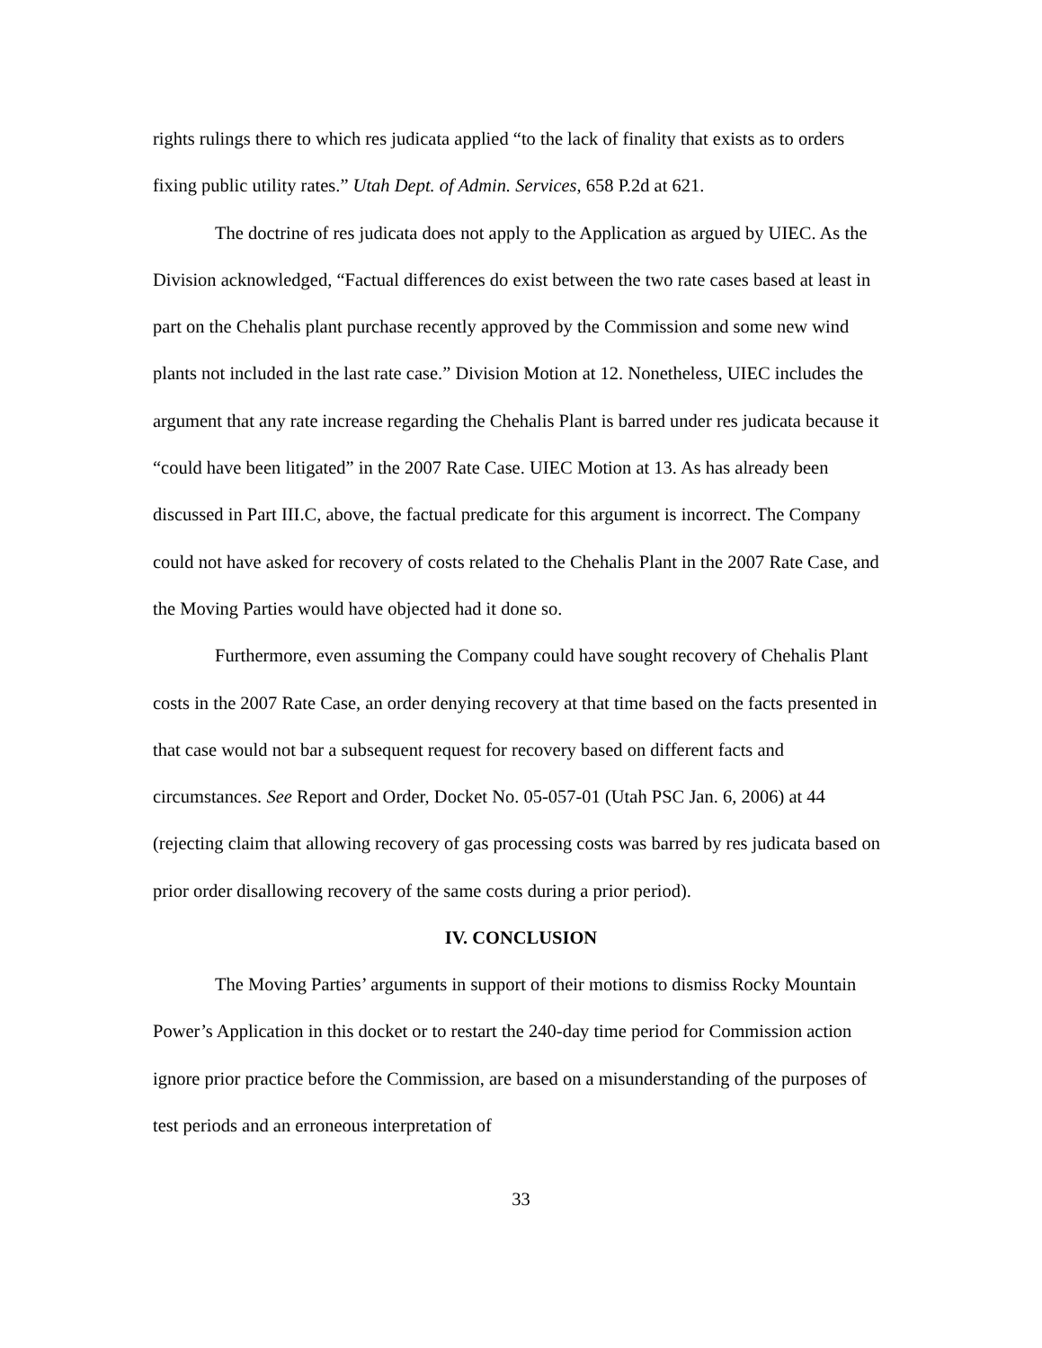rights rulings there to which res judicata applied “to the lack of finality that exists as to orders fixing public utility rates.” Utah Dept. of Admin. Services, 658 P.2d at 621.
The doctrine of res judicata does not apply to the Application as argued by UIEC. As the Division acknowledged, “Factual differences do exist between the two rate cases based at least in part on the Chehalis plant purchase recently approved by the Commission and some new wind plants not included in the last rate case.” Division Motion at 12. Nonetheless, UIEC includes the argument that any rate increase regarding the Chehalis Plant is barred under res judicata because it “could have been litigated” in the 2007 Rate Case. UIEC Motion at 13. As has already been discussed in Part III.C, above, the factual predicate for this argument is incorrect. The Company could not have asked for recovery of costs related to the Chehalis Plant in the 2007 Rate Case, and the Moving Parties would have objected had it done so.
Furthermore, even assuming the Company could have sought recovery of Chehalis Plant costs in the 2007 Rate Case, an order denying recovery at that time based on the facts presented in that case would not bar a subsequent request for recovery based on different facts and circumstances. See Report and Order, Docket No. 05-057-01 (Utah PSC Jan. 6, 2006) at 44 (rejecting claim that allowing recovery of gas processing costs was barred by res judicata based on prior order disallowing recovery of the same costs during a prior period).
IV. CONCLUSION
The Moving Parties’ arguments in support of their motions to dismiss Rocky Mountain Power’s Application in this docket or to restart the 240-day time period for Commission action ignore prior practice before the Commission, are based on a misunderstanding of the purposes of test periods and an erroneous interpretation of
33